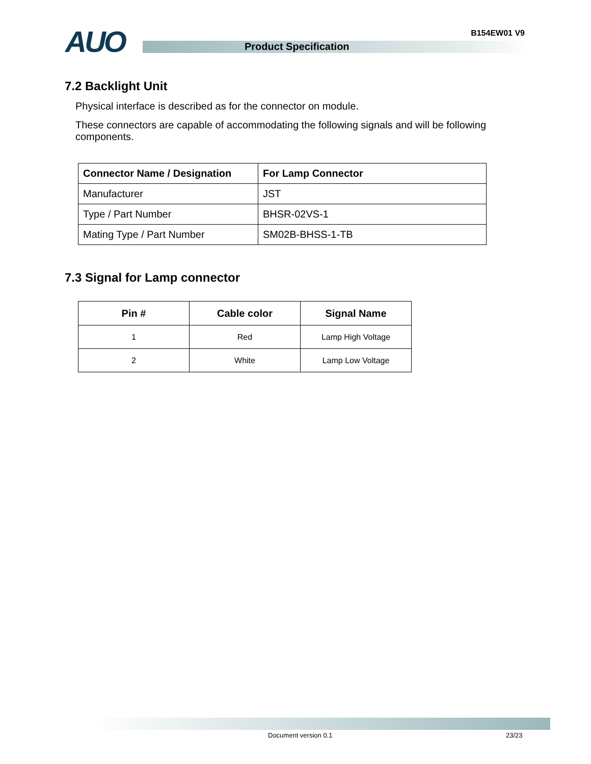AUO B154EW01 V9
Product Specification
7.2 Backlight Unit
Physical interface is described as for the connector on module.
These connectors are capable of accommodating the following signals and will be following components.
| Connector Name / Designation | For Lamp Connector |
| --- | --- |
| Manufacturer | JST |
| Type / Part Number | BHSR-02VS-1 |
| Mating Type / Part Number | SM02B-BHSS-1-TB |
7.3 Signal for Lamp connector
| Pin # | Cable color | Signal Name |
| --- | --- | --- |
| 1 | Red | Lamp High Voltage |
| 2 | White | Lamp Low Voltage |
Document version 0.1 23/23